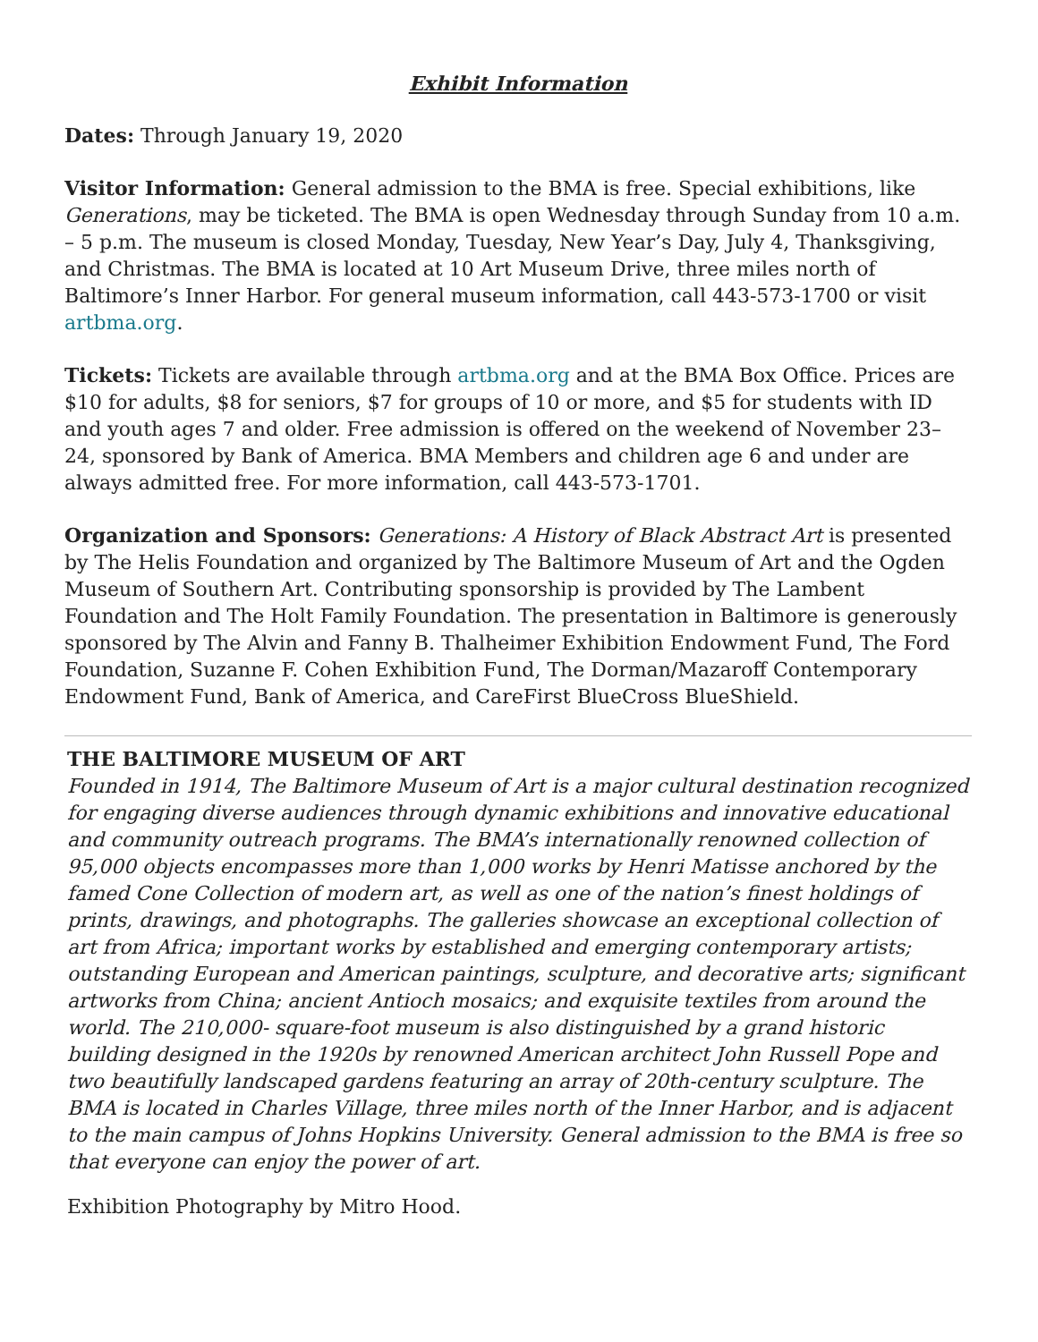Exhibit Information
Dates: Through January 19, 2020
Visitor Information: General admission to the BMA is free. Special exhibitions, like Generations, may be ticketed. The BMA is open Wednesday through Sunday from 10 a.m. – 5 p.m. The museum is closed Monday, Tuesday, New Year’s Day, July 4, Thanksgiving, and Christmas. The BMA is located at 10 Art Museum Drive, three miles north of Baltimore’s Inner Harbor. For general museum information, call 443-573-1700 or visit artbma.org.
Tickets: Tickets are available through artbma.org and at the BMA Box Office. Prices are $10 for adults, $8 for seniors, $7 for groups of 10 or more, and $5 for students with ID and youth ages 7 and older. Free admission is offered on the weekend of November 23–24, sponsored by Bank of America. BMA Members and children age 6 and under are always admitted free. For more information, call 443-573-1701.
Organization and Sponsors: Generations: A History of Black Abstract Art is presented by The Helis Foundation and organized by The Baltimore Museum of Art and the Ogden Museum of Southern Art. Contributing sponsorship is provided by The Lambent Foundation and The Holt Family Foundation. The presentation in Baltimore is generously sponsored by The Alvin and Fanny B. Thalheimer Exhibition Endowment Fund, The Ford Foundation, Suzanne F. Cohen Exhibition Fund, The Dorman/Mazaroff Contemporary Endowment Fund, Bank of America, and CareFirst BlueCross BlueShield.
THE BALTIMORE MUSEUM OF ART
Founded in 1914, The Baltimore Museum of Art is a major cultural destination recognized for engaging diverse audiences through dynamic exhibitions and innovative educational and community outreach programs. The BMA’s internationally renowned collection of 95,000 objects encompasses more than 1,000 works by Henri Matisse anchored by the famed Cone Collection of modern art, as well as one of the nation’s finest holdings of prints, drawings, and photographs. The galleries showcase an exceptional collection of art from Africa; important works by established and emerging contemporary artists; outstanding European and American paintings, sculpture, and decorative arts; significant artworks from China; ancient Antioch mosaics; and exquisite textiles from around the world. The 210,000- square-foot museum is also distinguished by a grand historic building designed in the 1920s by renowned American architect John Russell Pope and two beautifully landscaped gardens featuring an array of 20th-century sculpture. The BMA is located in Charles Village, three miles north of the Inner Harbor, and is adjacent to the main campus of Johns Hopkins University. General admission to the BMA is free so that everyone can enjoy the power of art.
Exhibition Photography by Mitro Hood.